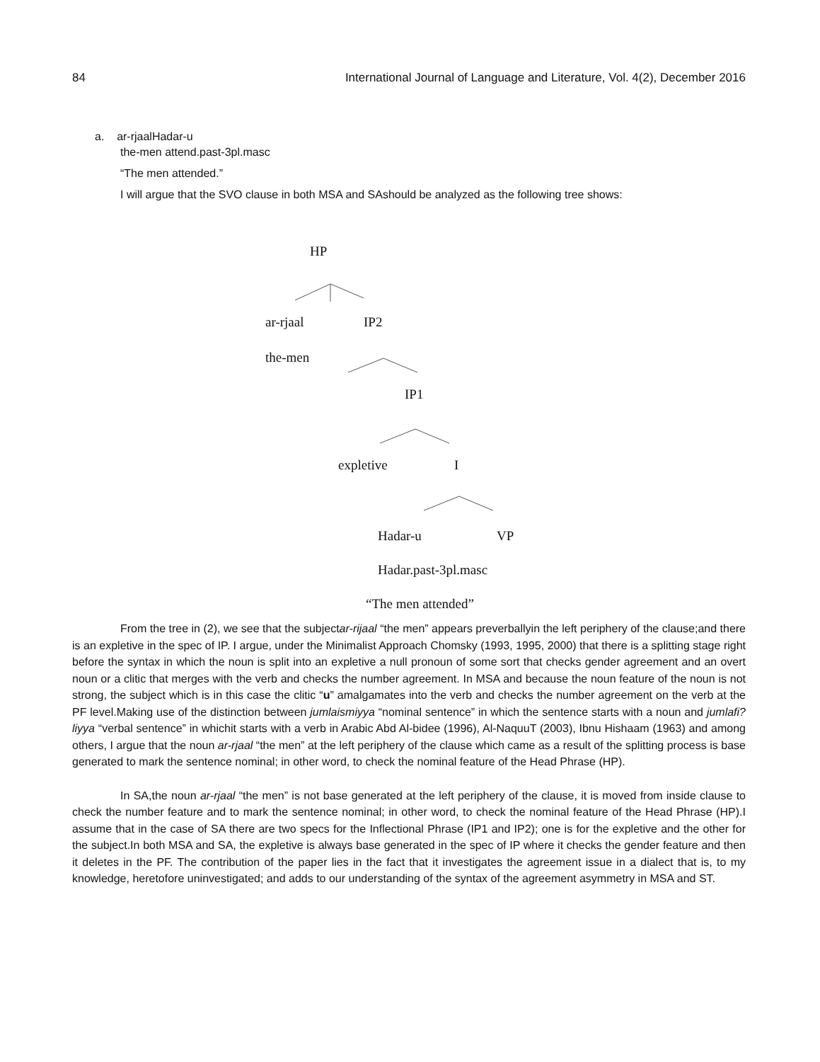84 International Journal of Language and Literature, Vol. 4(2), December 2016
a. ar-rjaalHadar-u
the-men attend.past-3pl.masc
“The men attended.”
I will argue that the SVO clause in both MSA and SAshould be analyzed as the following tree shows:
HP
ar-rjaal IP2
the-men
IP1
expletive I
Hadar-u VP
Hadar.past-3pl.masc
“The men attended”
From the tree in (2), we see that the subjectar-rijaal “the men” appears preverballyin the left periphery of the clause;and there is an expletive in the spec of IP. I argue, under the Minimalist Approach Chomsky (1993, 1995, 2000) that there is a splitting stage right before the syntax in which the noun is split into an expletive a null pronoun of some sort that checks gender agreement and an overt noun or a clitic that merges with the verb and checks the number agreement. In MSA and because the noun feature of the noun is not strong, the subject which is in this case the clitic “u” amalgamates into the verb and checks the number agreement on the verb at the PF level.Making use of the distinction between jumlaismiyya “nominal sentence” in which the sentence starts with a noun and jumlafi?liyya “verbal sentence” in whichit starts with a verb in Arabic Abd Al-bidee (1996), Al-NaquuT (2003), Ibnu Hishaam (1963) and among others, I argue that the noun ar-rjaal “the men” at the left periphery of the clause which came as a result of the splitting process is base generated to mark the sentence nominal; in other word, to check the nominal feature of the Head Phrase (HP).
In SA,the noun ar-rjaal “the men” is not base generated at the left periphery of the clause, it is moved from inside clause to check the number feature and to mark the sentence nominal; in other word, to check the nominal feature of the Head Phrase (HP).I assume that in the case of SA there are two specs for the Inflectional Phrase (IP1 and IP2); one is for the expletive and the other for the subject.In both MSA and SA, the expletive is always base generated in the spec of IP where it checks the gender feature and then it deletes in the PF. The contribution of the paper lies in the fact that it investigates the agreement issue in a dialect that is, to my knowledge, heretofore uninvestigated; and adds to our understanding of the syntax of the agreement asymmetry in MSA and ST.